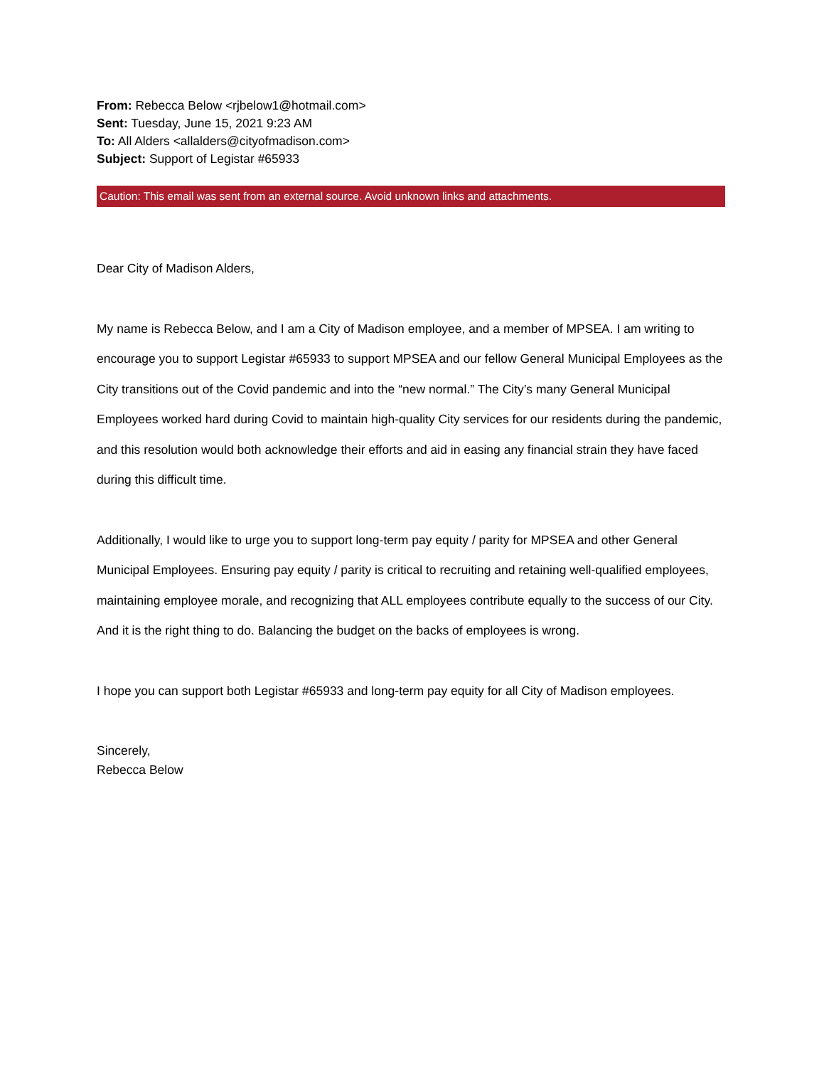From: Rebecca Below <rjbelow1@hotmail.com>
Sent: Tuesday, June 15, 2021 9:23 AM
To: All Alders <allalders@cityofmadison.com>
Subject: Support of Legistar #65933
Caution: This email was sent from an external source. Avoid unknown links and attachments.
Dear City of Madison Alders,
My name is Rebecca Below, and I am a City of Madison employee, and a member of MPSEA. I am writing to encourage you to support Legistar #65933 to support MPSEA and our fellow General Municipal Employees as the City transitions out of the Covid pandemic and into the “new normal.” The City’s many General Municipal Employees worked hard during Covid to maintain high-quality City services for our residents during the pandemic, and this resolution would both acknowledge their efforts and aid in easing any financial strain they have faced during this difficult time.
Additionally, I would like to urge you to support long-term pay equity / parity for MPSEA and other General Municipal Employees. Ensuring pay equity / parity is critical to recruiting and retaining well-qualified employees, maintaining employee morale, and recognizing that ALL employees contribute equally to the success of our City. And it is the right thing to do. Balancing the budget on the backs of employees is wrong.
I hope you can support both Legistar #65933 and long-term pay equity for all City of Madison employees.
Sincerely,
Rebecca Below